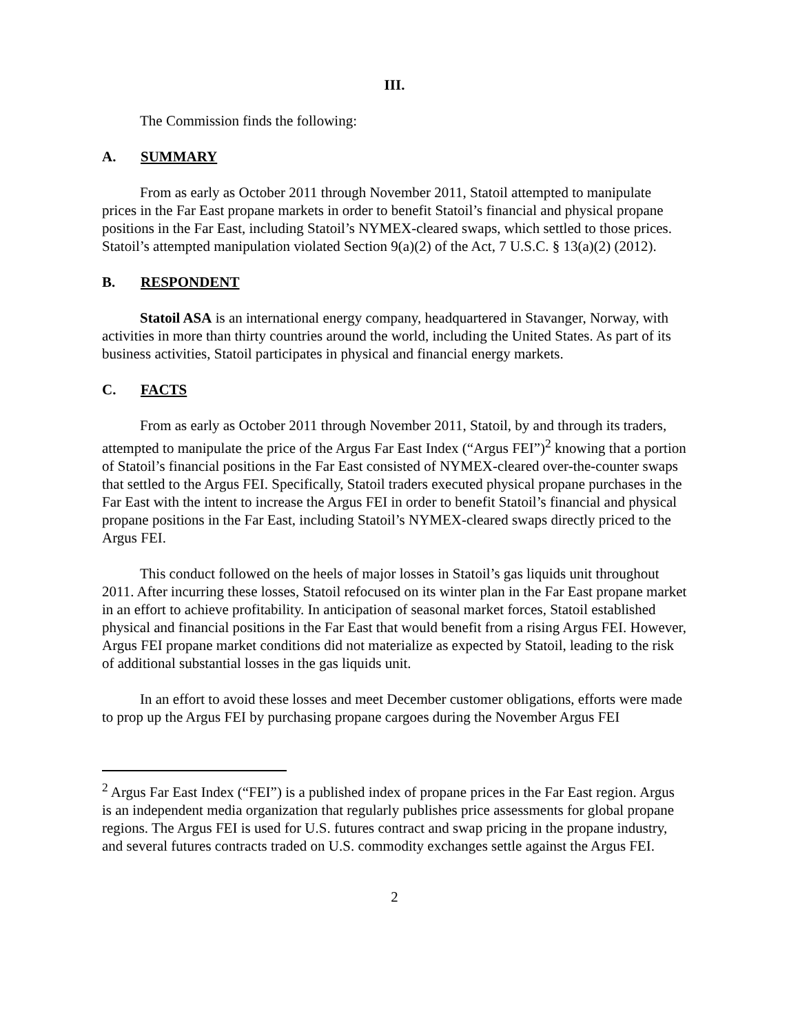III.
The Commission finds the following:
A. SUMMARY
From as early as October 2011 through November 2011, Statoil attempted to manipulate prices in the Far East propane markets in order to benefit Statoil’s financial and physical propane positions in the Far East, including Statoil’s NYMEX-cleared swaps, which settled to those prices. Statoil’s attempted manipulation violated Section 9(a)(2) of the Act, 7 U.S.C. § 13(a)(2) (2012).
B. RESPONDENT
Statoil ASA is an international energy company, headquartered in Stavanger, Norway, with activities in more than thirty countries around the world, including the United States. As part of its business activities, Statoil participates in physical and financial energy markets.
C. FACTS
From as early as October 2011 through November 2011, Statoil, by and through its traders, attempted to manipulate the price of the Argus Far East Index (“Argus FEI”)<sup>2</sup> knowing that a portion of Statoil’s financial positions in the Far East consisted of NYMEX-cleared over-the-counter swaps that settled to the Argus FEI. Specifically, Statoil traders executed physical propane purchases in the Far East with the intent to increase the Argus FEI in order to benefit Statoil’s financial and physical propane positions in the Far East, including Statoil’s NYMEX-cleared swaps directly priced to the Argus FEI.
This conduct followed on the heels of major losses in Statoil’s gas liquids unit throughout 2011. After incurring these losses, Statoil refocused on its winter plan in the Far East propane market in an effort to achieve profitability. In anticipation of seasonal market forces, Statoil established physical and financial positions in the Far East that would benefit from a rising Argus FEI. However, Argus FEI propane market conditions did not materialize as expected by Statoil, leading to the risk of additional substantial losses in the gas liquids unit.
In an effort to avoid these losses and meet December customer obligations, efforts were made to prop up the Argus FEI by purchasing propane cargoes during the November Argus FEI
<sup>2</sup> Argus Far East Index (“FEI”) is a published index of propane prices in the Far East region. Argus is an independent media organization that regularly publishes price assessments for global propane regions. The Argus FEI is used for U.S. futures contract and swap pricing in the propane industry, and several futures contracts traded on U.S. commodity exchanges settle against the Argus FEI.
2